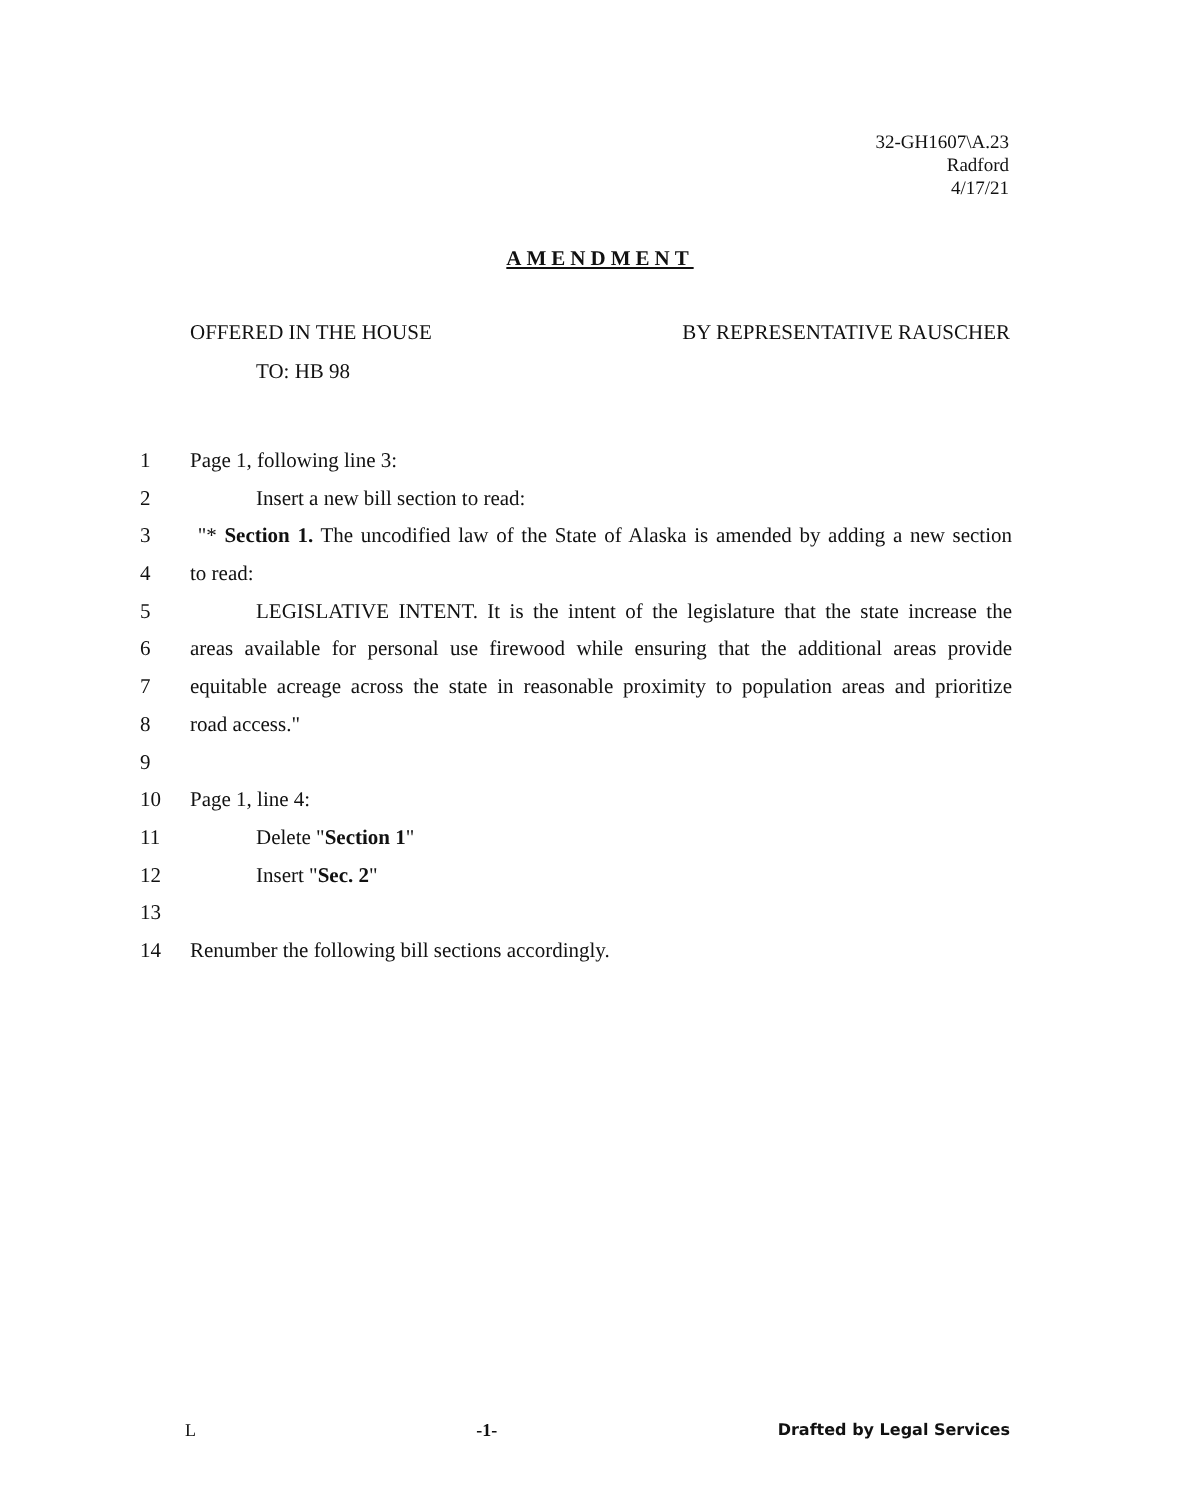32-GH1607\A.23
Radford
4/17/21
AMENDMENT
OFFERED IN THE HOUSE BY REPRESENTATIVE RAUSCHER
TO: HB 98
1 Page 1, following line 3:
2 Insert a new bill section to read:
3 "* Section 1. The uncodified law of the State of Alaska is amended by adding a new section
4 to read:
5 LEGISLATIVE INTENT. It is the intent of the legislature that the state increase the
6 areas available for personal use firewood while ensuring that the additional areas provide
7 equitable acreage across the state in reasonable proximity to population areas and prioritize
8 road access."
9
10 Page 1, line 4:
11 Delete "Section 1"
12 Insert "Sec. 2"
13
14 Renumber the following bill sections accordingly.
L -1- Drafted by Legal Services